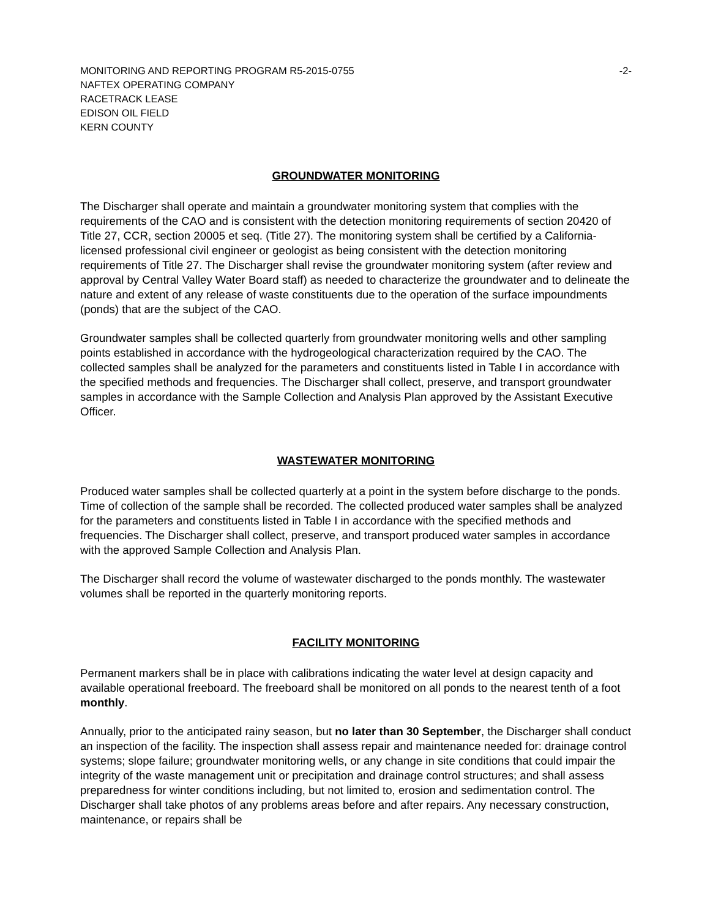MONITORING AND REPORTING PROGRAM R5-2015-0755 -2-
NAFTEX OPERATING COMPANY
RACETRACK LEASE
EDISON OIL FIELD
KERN COUNTY
GROUNDWATER MONITORING
The Discharger shall operate and maintain a groundwater monitoring system that complies with the requirements of the CAO and is consistent with the detection monitoring requirements of section 20420 of Title 27, CCR, section 20005 et seq. (Title 27). The monitoring system shall be certified by a California-licensed professional civil engineer or geologist as being consistent with the detection monitoring requirements of Title 27. The Discharger shall revise the groundwater monitoring system (after review and approval by Central Valley Water Board staff) as needed to characterize the groundwater and to delineate the nature and extent of any release of waste constituents due to the operation of the surface impoundments (ponds) that are the subject of the CAO.
Groundwater samples shall be collected quarterly from groundwater monitoring wells and other sampling points established in accordance with the hydrogeological characterization required by the CAO. The collected samples shall be analyzed for the parameters and constituents listed in Table I in accordance with the specified methods and frequencies. The Discharger shall collect, preserve, and transport groundwater samples in accordance with the Sample Collection and Analysis Plan approved by the Assistant Executive Officer.
WASTEWATER MONITORING
Produced water samples shall be collected quarterly at a point in the system before discharge to the ponds. Time of collection of the sample shall be recorded. The collected produced water samples shall be analyzed for the parameters and constituents listed in Table I in accordance with the specified methods and frequencies. The Discharger shall collect, preserve, and transport produced water samples in accordance with the approved Sample Collection and Analysis Plan.
The Discharger shall record the volume of wastewater discharged to the ponds monthly. The wastewater volumes shall be reported in the quarterly monitoring reports.
FACILITY MONITORING
Permanent markers shall be in place with calibrations indicating the water level at design capacity and available operational freeboard. The freeboard shall be monitored on all ponds to the nearest tenth of a foot monthly.
Annually, prior to the anticipated rainy season, but no later than 30 September, the Discharger shall conduct an inspection of the facility. The inspection shall assess repair and maintenance needed for: drainage control systems; slope failure; groundwater monitoring wells, or any change in site conditions that could impair the integrity of the waste management unit or precipitation and drainage control structures; and shall assess preparedness for winter conditions including, but not limited to, erosion and sedimentation control. The Discharger shall take photos of any problems areas before and after repairs. Any necessary construction, maintenance, or repairs shall be